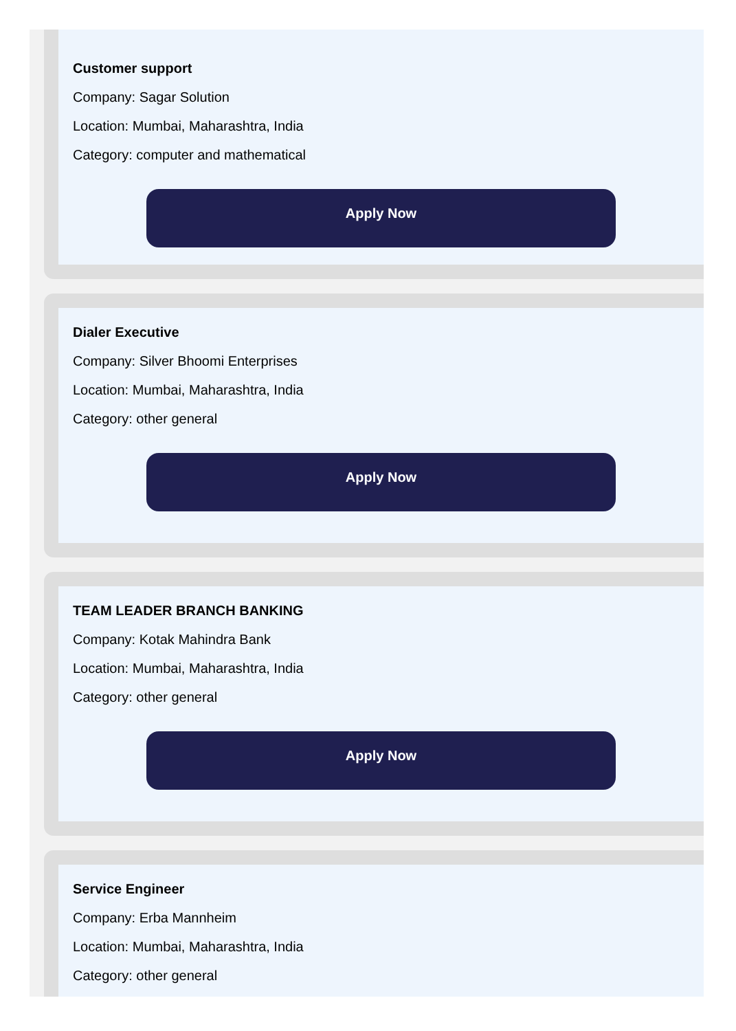Customer support
Company: Sagar Solution
Location: Mumbai, Maharashtra, India
Category: computer and mathematical
Apply Now
Dialer Executive
Company: Silver Bhoomi Enterprises
Location: Mumbai, Maharashtra, India
Category: other general
Apply Now
TEAM LEADER BRANCH BANKING
Company: Kotak Mahindra Bank
Location: Mumbai, Maharashtra, India
Category: other general
Apply Now
Service Engineer
Company: Erba Mannheim
Location: Mumbai, Maharashtra, India
Category: other general